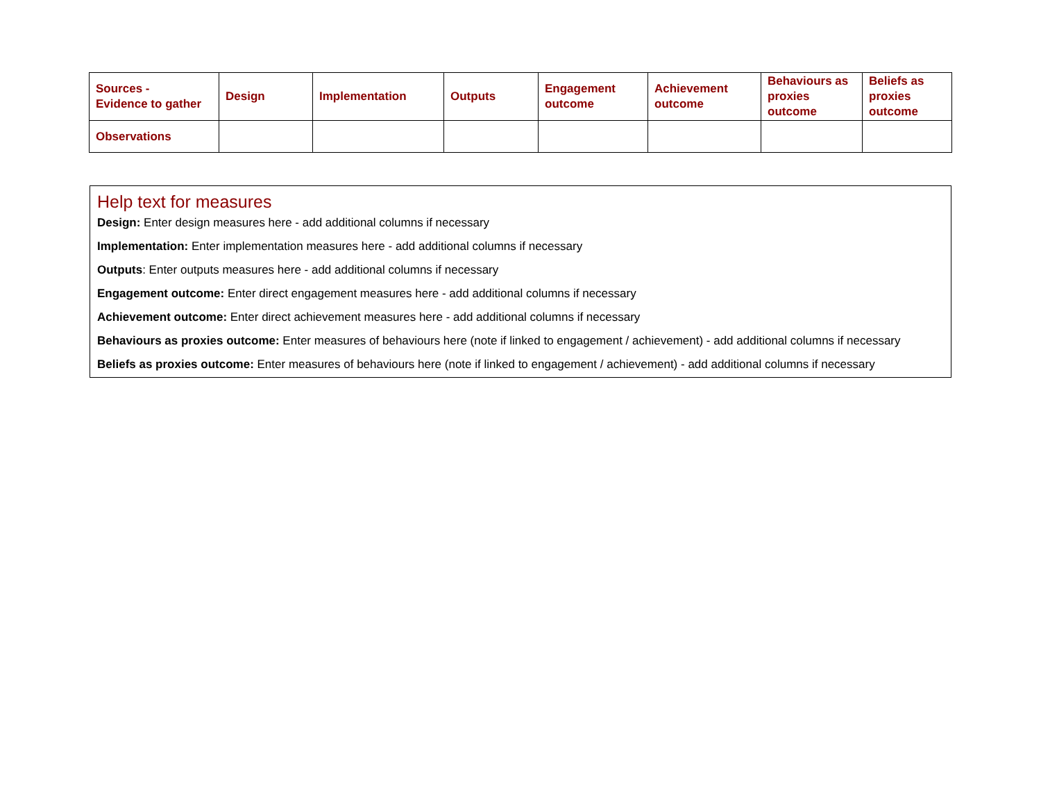| Sources - Evidence to gather | Design | Implementation | Outputs | Engagement outcome | Achievement outcome | Behaviours as proxies outcome | Beliefs as proxies outcome |
| --- | --- | --- | --- | --- | --- | --- | --- |
| Observations | | | | | | | |
Help text for measures
Design: Enter design measures here - add additional columns if necessary
Implementation: Enter implementation measures here - add additional columns if necessary
Outputs: Enter outputs measures here - add additional columns if necessary
Engagement outcome: Enter direct engagement measures here - add additional columns if necessary
Achievement outcome: Enter direct achievement measures here - add additional columns if necessary
Behaviours as proxies outcome: Enter measures of behaviours here (note if linked to engagement / achievement) - add additional columns if necessary
Beliefs as proxies outcome: Enter measures of behaviours here (note if linked to engagement / achievement) - add additional columns if necessary